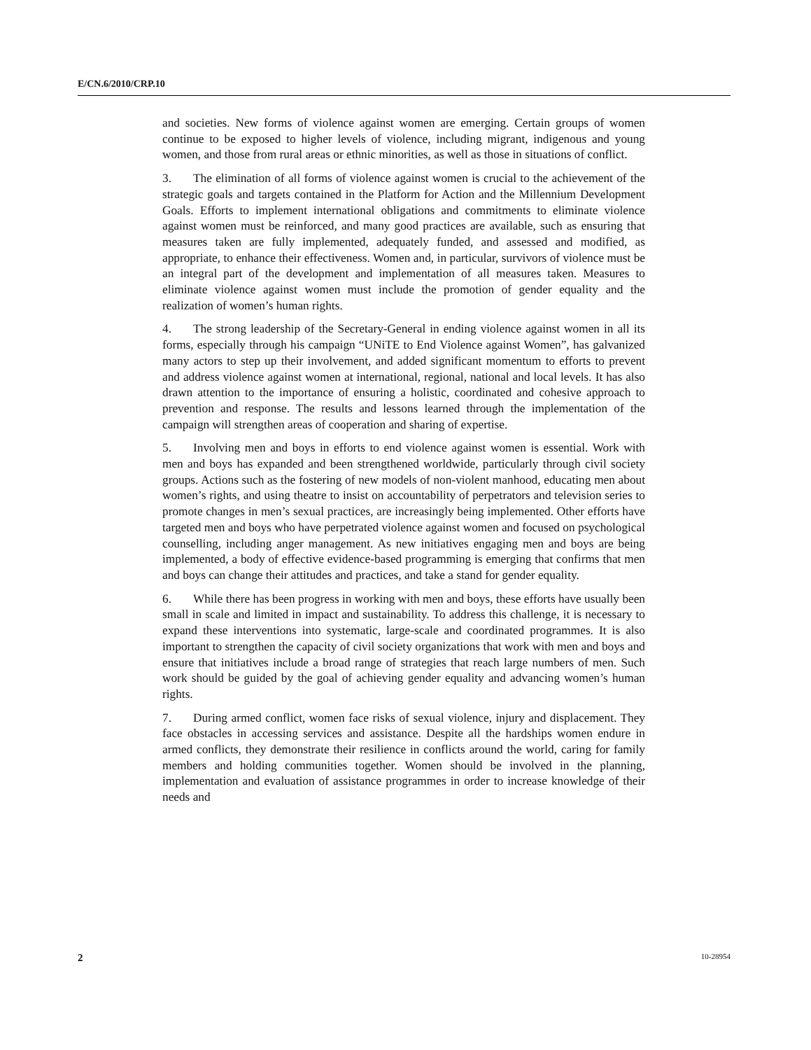E/CN.6/2010/CRP.10
and societies. New forms of violence against women are emerging. Certain groups of women continue to be exposed to higher levels of violence, including migrant, indigenous and young women, and those from rural areas or ethnic minorities, as well as those in situations of conflict.
3. The elimination of all forms of violence against women is crucial to the achievement of the strategic goals and targets contained in the Platform for Action and the Millennium Development Goals. Efforts to implement international obligations and commitments to eliminate violence against women must be reinforced, and many good practices are available, such as ensuring that measures taken are fully implemented, adequately funded, and assessed and modified, as appropriate, to enhance their effectiveness. Women and, in particular, survivors of violence must be an integral part of the development and implementation of all measures taken. Measures to eliminate violence against women must include the promotion of gender equality and the realization of women’s human rights.
4. The strong leadership of the Secretary-General in ending violence against women in all its forms, especially through his campaign “UNiTE to End Violence against Women”, has galvanized many actors to step up their involvement, and added significant momentum to efforts to prevent and address violence against women at international, regional, national and local levels. It has also drawn attention to the importance of ensuring a holistic, coordinated and cohesive approach to prevention and response. The results and lessons learned through the implementation of the campaign will strengthen areas of cooperation and sharing of expertise.
5. Involving men and boys in efforts to end violence against women is essential. Work with men and boys has expanded and been strengthened worldwide, particularly through civil society groups. Actions such as the fostering of new models of non-violent manhood, educating men about women’s rights, and using theatre to insist on accountability of perpetrators and television series to promote changes in men’s sexual practices, are increasingly being implemented. Other efforts have targeted men and boys who have perpetrated violence against women and focused on psychological counselling, including anger management. As new initiatives engaging men and boys are being implemented, a body of effective evidence-based programming is emerging that confirms that men and boys can change their attitudes and practices, and take a stand for gender equality.
6. While there has been progress in working with men and boys, these efforts have usually been small in scale and limited in impact and sustainability. To address this challenge, it is necessary to expand these interventions into systematic, large-scale and coordinated programmes. It is also important to strengthen the capacity of civil society organizations that work with men and boys and ensure that initiatives include a broad range of strategies that reach large numbers of men. Such work should be guided by the goal of achieving gender equality and advancing women’s human rights.
7. During armed conflict, women face risks of sexual violence, injury and displacement. They face obstacles in accessing services and assistance. Despite all the hardships women endure in armed conflicts, they demonstrate their resilience in conflicts around the world, caring for family members and holding communities together. Women should be involved in the planning, implementation and evaluation of assistance programmes in order to increase knowledge of their needs and
2 10-28954